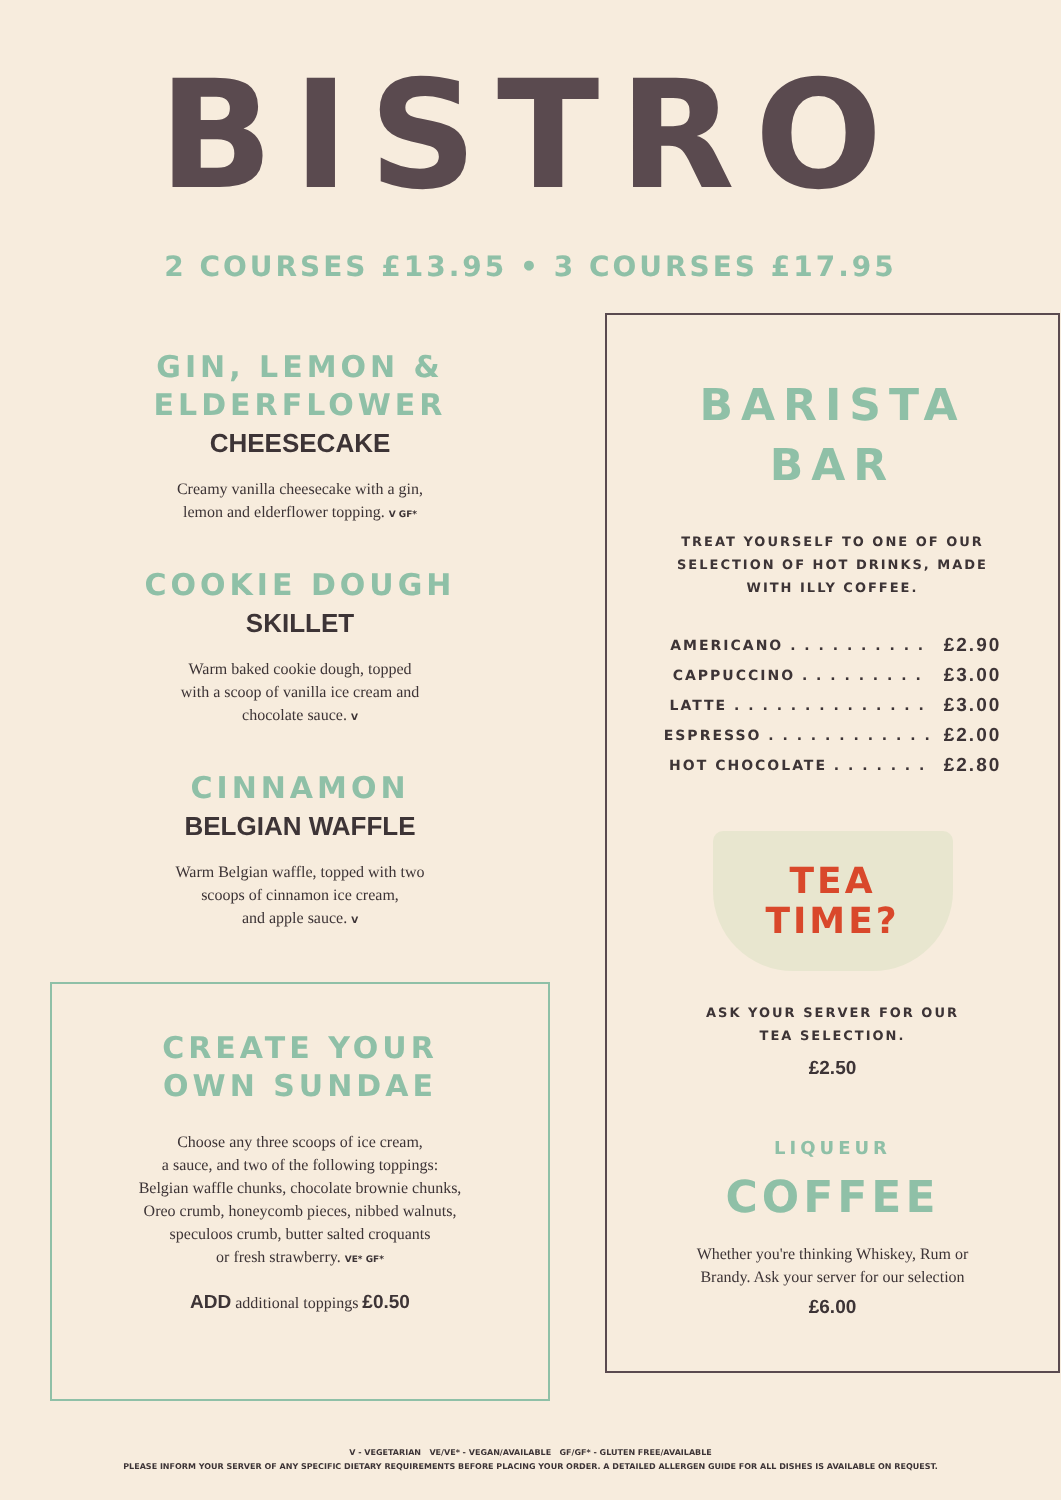BISTRO
2 COURSES £13.95 • 3 COURSES £17.95
GIN, LEMON &
ELDERFLOWER
CHEESECAKE
Creamy vanilla cheesecake with a gin,
lemon and elderflower topping. V GF*
COOKIE DOUGH
SKILLET
Warm baked cookie dough, topped
with a scoop of vanilla ice cream and
chocolate sauce. V
CINNAMON
BELGIAN WAFFLE
Warm Belgian waffle, topped with two
scoops of cinnamon ice cream,
and apple sauce. V
CREATE YOUR
OWN SUNDAE
Choose any three scoops of ice cream,
a sauce, and two of the following toppings:
Belgian waffle chunks, chocolate brownie chunks,
Oreo crumb, honeycomb pieces, nibbed walnuts,
speculoos crumb, butter salted croquants
or fresh strawberry. VE* GF*
ADD additional toppings £0.50
BARISTA
BAR
TREAT YOURSELF TO ONE OF OUR
SELECTION OF HOT DRINKS, MADE
WITH ILLY COFFEE.
| AMERICANO . . . . . . . . . . | £2.90 |
| CAPPUCCINO . . . . . . . . . | £3.00 |
| LATTE . . . . . . . . . . . . . . | £3.00 |
| ESPRESSO . . . . . . . . . . . . | £2.00 |
| HOT CHOCOLATE . . . . . . . | £2.80 |
TEA
TIME?
ASK YOUR SERVER FOR OUR
TEA SELECTION.
£2.50
LIQUEUR
COFFEE
Whether you're thinking Whiskey, Rum or
Brandy. Ask your server for our selection
£6.00
V - VEGETARIAN VE/VE* - VEGAN/AVAILABLE GF/GF* - GLUTEN FREE/AVAILABLE
PLEASE INFORM YOUR SERVER OF ANY SPECIFIC DIETARY REQUIREMENTS BEFORE PLACING YOUR ORDER. A DETAILED ALLERGEN GUIDE FOR ALL DISHES IS AVAILABLE ON REQUEST.